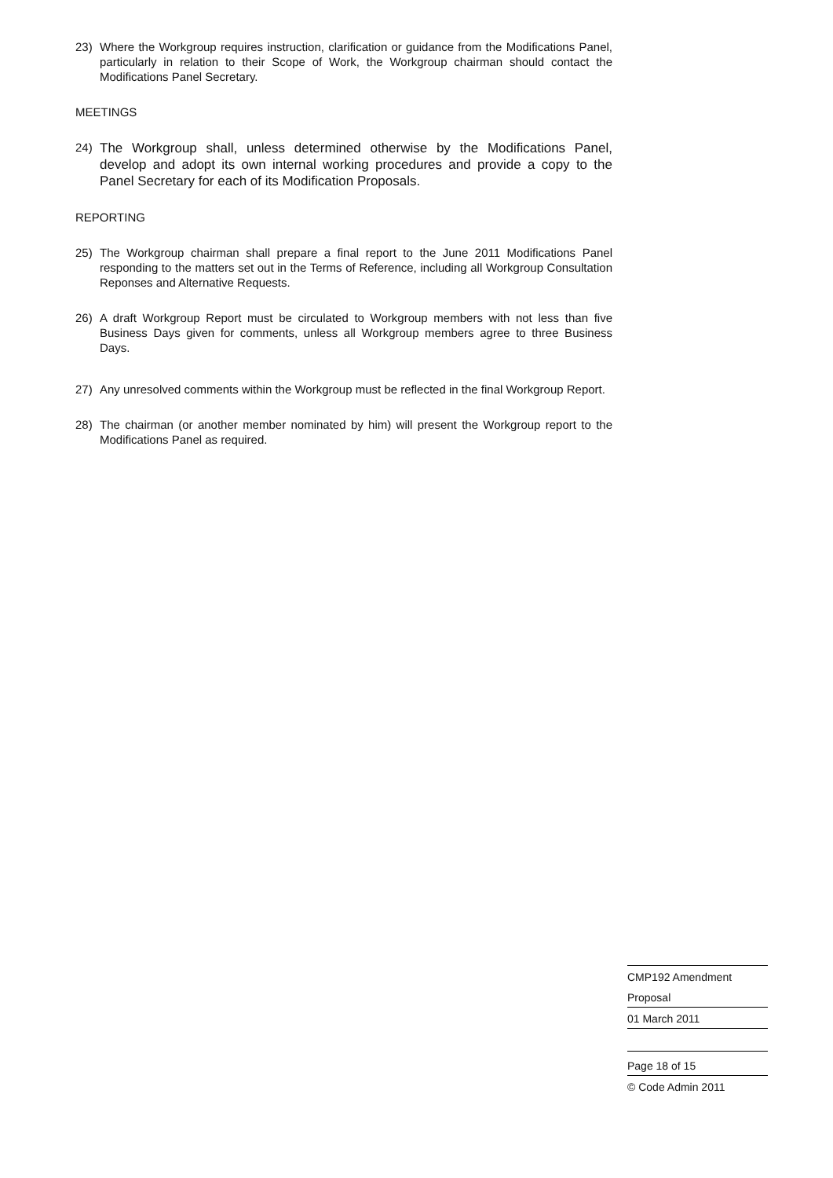23) Where the Workgroup requires instruction, clarification or guidance from the Modifications Panel, particularly in relation to their Scope of Work, the Workgroup chairman should contact the Modifications Panel Secretary.
MEETINGS
24) The Workgroup shall, unless determined otherwise by the Modifications Panel, develop and adopt its own internal working procedures and provide a copy to the Panel Secretary for each of its Modification Proposals.
REPORTING
25) The Workgroup chairman shall prepare a final report to the June 2011 Modifications Panel responding to the matters set out in the Terms of Reference, including all Workgroup Consultation Reponses and Alternative Requests.
26) A draft Workgroup Report must be circulated to Workgroup members with not less than five Business Days given for comments, unless all Workgroup members agree to three Business Days.
27) Any unresolved comments within the Workgroup must be reflected in the final Workgroup Report.
28) The chairman (or another member nominated by him) will present the Workgroup report to the Modifications Panel as required.
CMP192 Amendment
Proposal
01 March 2011
Page 18 of 15
© Code Admin 2011